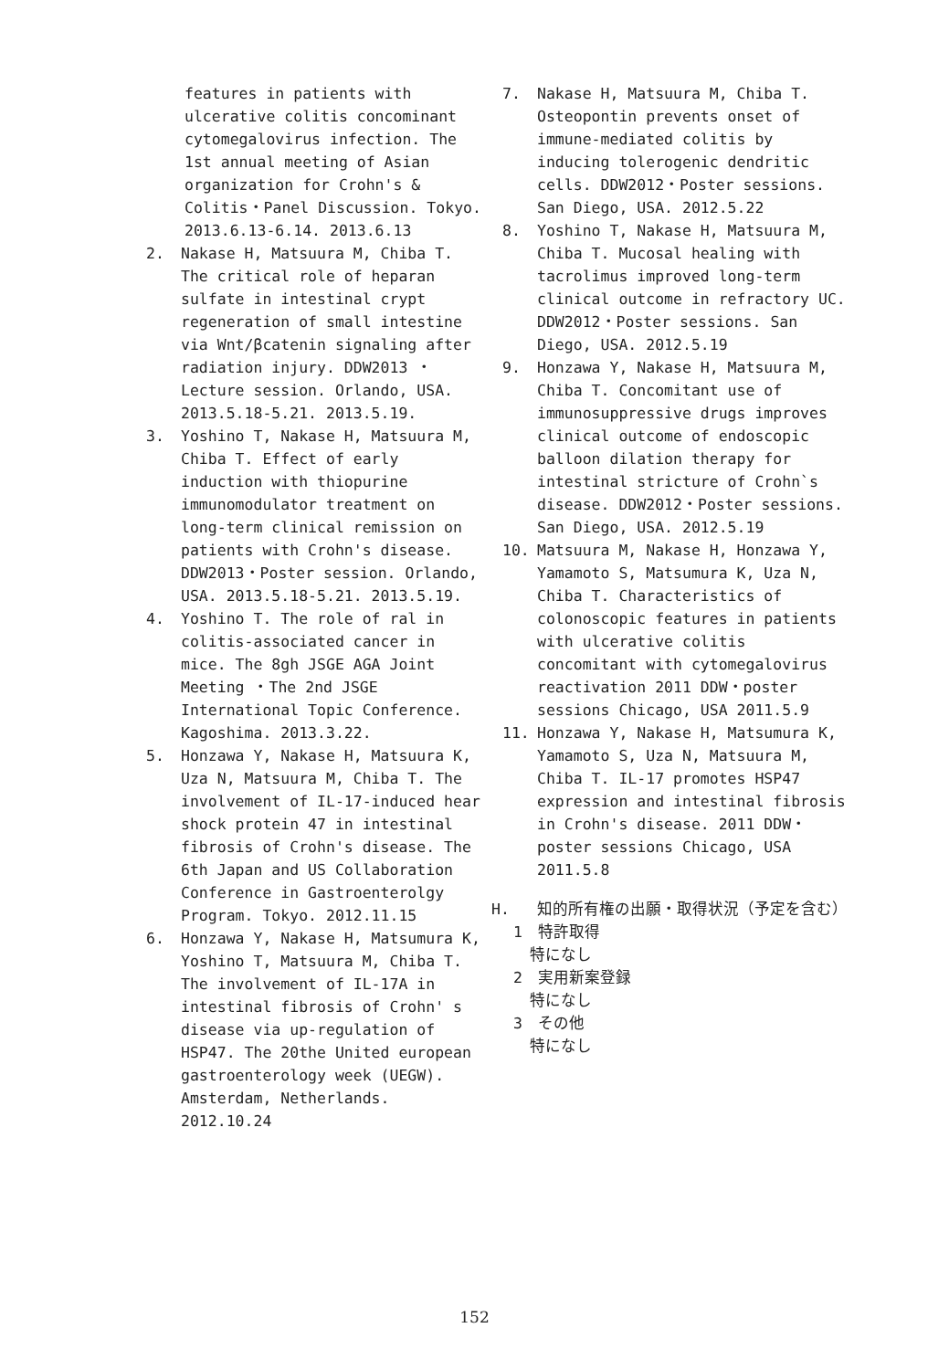features in patients with ulcerative colitis concominant cytomegalovirus infection. The 1st annual meeting of Asian organization for Crohn's & Colitis・Panel Discussion. Tokyo. 2013.6.13-6.14. 2013.6.13
2. Nakase H, Matsuura M, Chiba T. The critical role of heparan sulfate in intestinal crypt regeneration of small intestine via Wnt/βcatenin signaling after radiation injury. DDW2013 ・Lecture session. Orlando, USA. 2013.5.18-5.21. 2013.5.19.
3. Yoshino T, Nakase H, Matsuura M, Chiba T. Effect of early induction with thiopurine immunomodulator treatment on long-term clinical remission on patients with Crohn's disease. DDW2013・Poster session. Orlando, USA. 2013.5.18-5.21. 2013.5.19.
4. Yoshino T. The role of ral in colitis-associated cancer in mice. The 8gh JSGE AGA Joint Meeting ・The 2nd JSGE International Topic Conference. Kagoshima. 2013.3.22.
5. Honzawa Y, Nakase H, Matsuura K, Uza N, Matsuura M, Chiba T. The involvement of IL-17-induced hear shock protein 47 in intestinal fibrosis of Crohn's disease. The 6th Japan and US Collaboration Conference in Gastroenterolgy Program. Tokyo. 2012.11.15
6. Honzawa Y, Nakase H, Matsumura K, Yoshino T, Matsuura M, Chiba T. The involvement of IL-17A in intestinal fibrosis of Crohn' s disease via up-regulation of HSP47. The 20the United european gastroenterology week (UEGW). Amsterdam, Netherlands. 2012.10.24
7. Nakase H, Matsuura M, Chiba T. Osteopontin prevents onset of immune-mediated colitis by inducing tolerogenic dendritic cells. DDW2012・Poster sessions. San Diego, USA. 2012.5.22
8. Yoshino T, Nakase H, Matsuura M, Chiba T. Mucosal healing with tacrolimus improved long-term clinical outcome in refractory UC. DDW2012・Poster sessions. San Diego, USA. 2012.5.19
9. Honzawa Y, Nakase H, Matsuura M, Chiba T. Concomitant use of immunosuppressive drugs improves clinical outcome of endoscopic balloon dilation therapy for intestinal stricture of Crohn`s disease. DDW2012・Poster sessions. San Diego, USA. 2012.5.19
10. Matsuura M, Nakase H, Honzawa Y, Yamamoto S, Matsumura K, Uza N, Chiba T. Characteristics of colonoscopic features in patients with ulcerative colitis concomitant with cytomegalovirus reactivation 2011 DDW・poster sessions Chicago, USA 2011.5.9
11. Honzawa Y, Nakase H, Matsumura K, Yamamoto S, Uza N, Matsuura M, Chiba T. IL-17 promotes HSP47 expression and intestinal fibrosis in Crohn's disease. 2011 DDW・poster sessions Chicago, USA 2011.5.8
H. 知的所有権の出願・取得状況（予定を含む）
1　特許取得
特になし
2　実用新案登録
特になし
3　その他
特になし
152